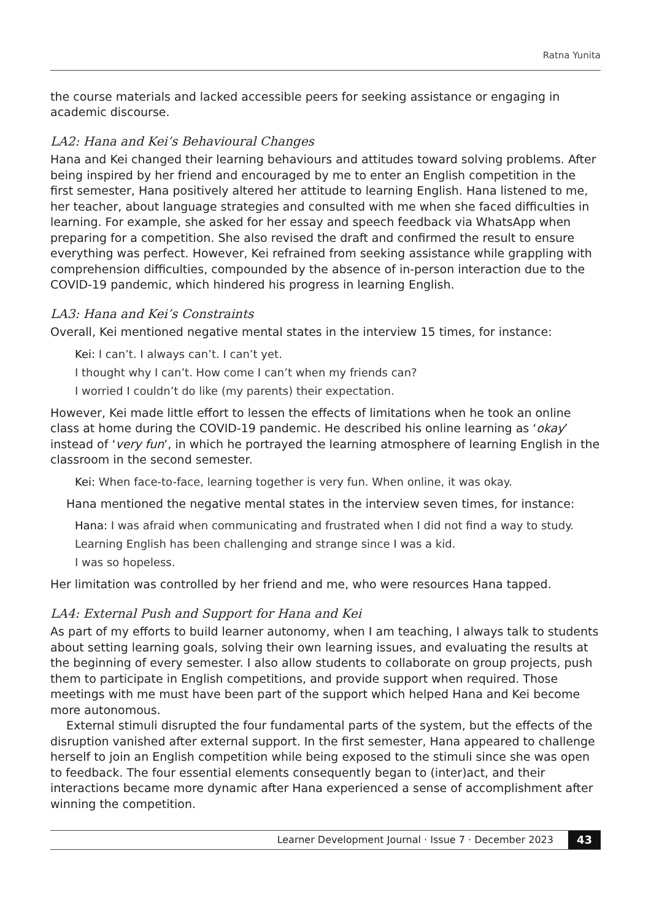Ratna Yunita
the course materials and lacked accessible peers for seeking assistance or engaging in academic discourse.
LA2: Hana and Kei’s Behavioural Changes
Hana and Kei changed their learning behaviours and attitudes toward solving problems. After being inspired by her friend and encouraged by me to enter an English competition in the first semester, Hana positively altered her attitude to learning English. Hana listened to me, her teacher, about language strategies and consulted with me when she faced difficulties in learning. For example, she asked for her essay and speech feedback via WhatsApp when preparing for a competition. She also revised the draft and confirmed the result to ensure everything was perfect. However, Kei refrained from seeking assistance while grappling with comprehension difficulties, compounded by the absence of in-person interaction due to the COVID-19 pandemic, which hindered his progress in learning English.
LA3: Hana and Kei’s Constraints
Overall, Kei mentioned negative mental states in the interview 15 times, for instance:
Kei: I can’t. I always can’t. I can’t yet.
I thought why I can’t. How come I can’t when my friends can?
I worried I couldn’t do like (my parents) their expectation.
However, Kei made little effort to lessen the effects of limitations when he took an online class at home during the COVID-19 pandemic. He described his online learning as ‘okay’ instead of ‘very fun’, in which he portrayed the learning atmosphere of learning English in the classroom in the second semester.
Kei: When face-to-face, learning together is very fun. When online, it was okay.
Hana mentioned the negative mental states in the interview seven times, for instance:
Hana: I was afraid when communicating and frustrated when I did not find a way to study.
Learning English has been challenging and strange since I was a kid.
I was so hopeless.
Her limitation was controlled by her friend and me, who were resources Hana tapped.
LA4: External Push and Support for Hana and Kei
As part of my efforts to build learner autonomy, when I am teaching, I always talk to students about setting learning goals, solving their own learning issues, and evaluating the results at the beginning of every semester. I also allow students to collaborate on group projects, push them to participate in English competitions, and provide support when required. Those meetings with me must have been part of the support which helped Hana and Kei become more autonomous.
External stimuli disrupted the four fundamental parts of the system, but the effects of the disruption vanished after external support. In the first semester, Hana appeared to challenge herself to join an English competition while being exposed to the stimuli since she was open to feedback. The four essential elements consequently began to (inter)act, and their interactions became more dynamic after Hana experienced a sense of accomplishment after winning the competition.
Learner Development Journal · Issue 7 · December 2023 43